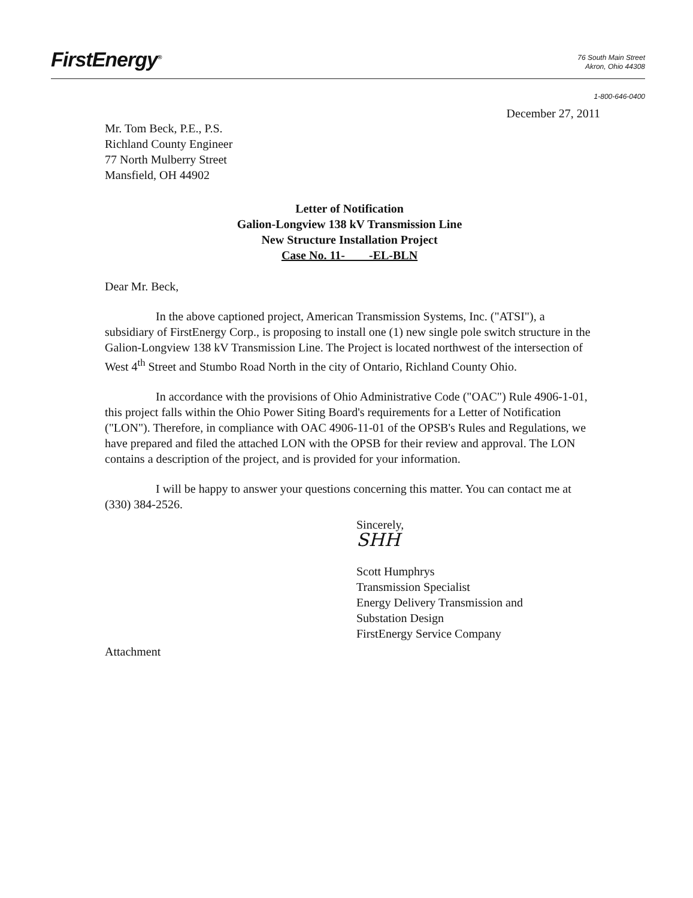FirstEnergy<sup>®</sup>
76 South Main Street
Akron, Ohio 44308
1-800-646-0400
December 27, 2011
Mr. Tom Beck, P.E., P.S.
Richland County Engineer
77 North Mulberry Street
Mansfield, OH 44902
Letter of Notification
Galion-Longview 138 kV Transmission Line
New Structure Installation Project
Case No. 11- -EL-BLN
Dear Mr. Beck,
In the above captioned project, American Transmission Systems, Inc. ("ATSI"), a subsidiary of FirstEnergy Corp., is proposing to install one (1) new single pole switch structure in the Galion-Longview 138 kV Transmission Line. The Project is located northwest of the intersection of West 4<sup>th</sup> Street and Stumbo Road North in the city of Ontario, Richland County Ohio.
In accordance with the provisions of Ohio Administrative Code ("OAC") Rule 4906-1-01, this project falls within the Ohio Power Siting Board's requirements for a Letter of Notification ("LON"). Therefore, in compliance with OAC 4906-11-01 of the OPSB's Rules and Regulations, we have prepared and filed the attached LON with the OPSB for their review and approval. The LON contains a description of the project, and is provided for your information.
I will be happy to answer your questions concerning this matter. You can contact me at (330) 384-2526.
Sincerely,
SHH
Scott Humphrys
Transmission Specialist
Energy Delivery Transmission and
Substation Design
FirstEnergy Service Company
Attachment